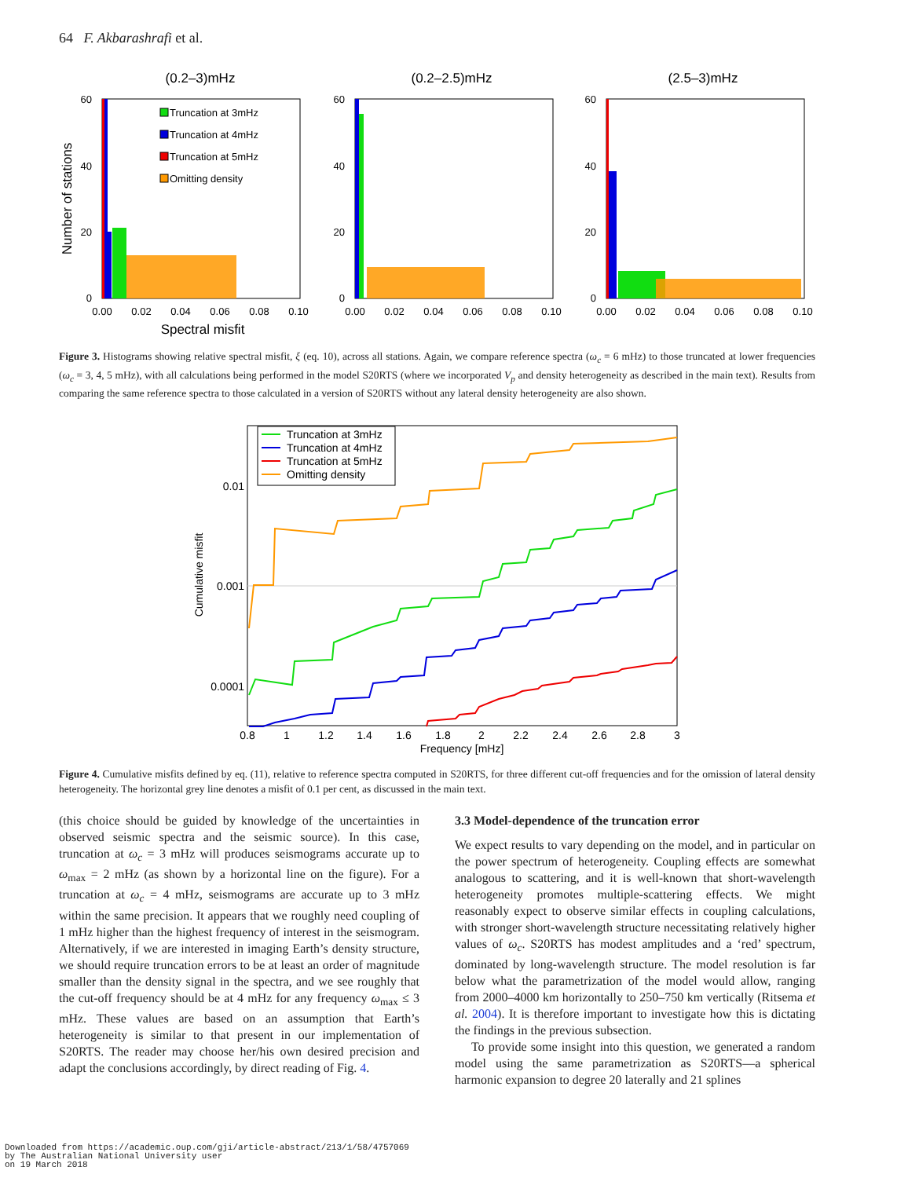64 F. Akbarashrafi et al.
(0.2–3)mHz
(0.2–2.5)mHz
(2.5–3)mHz
Truncation at 3mHz
Truncation at 4mHz
Truncation at 5mHz
Omitting density
60
40
20
0
60
40
20
0
60
40
20
0
0.00
0.02
0.04
0.06
0.08
0.10
0.00
0.02
0.04
0.06
0.08
0.10
0.00
0.02
0.04
0.06
0.08
0.10
Spectral misfit
Number of stations
Figure 3. Histograms showing relative spectral misfit, ξ (eq. 10), across all stations. Again, we compare reference spectra (ω<sub>c</sub> = 6 mHz) to those truncated at lower frequencies (ω<sub>c</sub> = 3, 4, 5 mHz), with all calculations being performed in the model S20RTS (where we incorporated V<sub>p</sub> and density heterogeneity as described in the main text). Results from comparing the same reference spectra to those calculated in a version of S20RTS without any lateral density heterogeneity are also shown.
Truncation at 3mHz
Truncation at 4mHz
Truncation at 5mHz
Omitting density
0.01
0.001
0.0001
0.8
1
1.2
1.4
1.6
1.8
2
2.2
2.4
2.6
2.8
3
Frequency [mHz]
Cumulative misfit
Figure 4. Cumulative misfits defined by eq. (11), relative to reference spectra computed in S20RTS, for three different cut-off frequencies and for the omission of lateral density heterogeneity. The horizontal grey line denotes a misfit of 0.1 per cent, as discussed in the main text.
(this choice should be guided by knowledge of the uncertainties in observed seismic spectra and the seismic source). In this case, truncation at ω<sub>c</sub> = 3 mHz will produces seismograms accurate up to ω<sub>max</sub> = 2 mHz (as shown by a horizontal line on the figure). For a truncation at ω<sub>c</sub> = 4 mHz, seismograms are accurate up to 3 mHz within the same precision. It appears that we roughly need coupling of 1 mHz higher than the highest frequency of interest in the seismogram. Alternatively, if we are interested in imaging Earth’s density structure, we should require truncation errors to be at least an order of magnitude smaller than the density signal in the spectra, and we see roughly that the cut-off frequency should be at 4 mHz for any frequency ω<sub>max</sub> ≤ 3 mHz. These values are based on an assumption that Earth’s heterogeneity is similar to that present in our implementation of S20RTS. The reader may choose her/his own desired precision and adapt the conclusions accordingly, by direct reading of Fig. 4.
3.3 Model-dependence of the truncation error
We expect results to vary depending on the model, and in particular on the power spectrum of heterogeneity. Coupling effects are somewhat analogous to scattering, and it is well-known that short-wavelength heterogeneity promotes multiple-scattering effects. We might reasonably expect to observe similar effects in coupling calculations, with stronger short-wavelength structure necessitating relatively higher values of ω<sub>c</sub>. S20RTS has modest amplitudes and a ‘red’ spectrum, dominated by long-wavelength structure. The model resolution is far below what the parametrization of the model would allow, ranging from 2000–4000 km horizontally to 250–750 km vertically (Ritsema et al. 2004). It is therefore important to investigate how this is dictating the findings in the previous subsection.
To provide some insight into this question, we generated a random model using the same parametrization as S20RTS—a spherical harmonic expansion to degree 20 laterally and 21 splines
Downloaded from https://academic.oup.com/gji/article-abstract/213/1/58/4757069
by The Australian National University user
on 19 March 2018